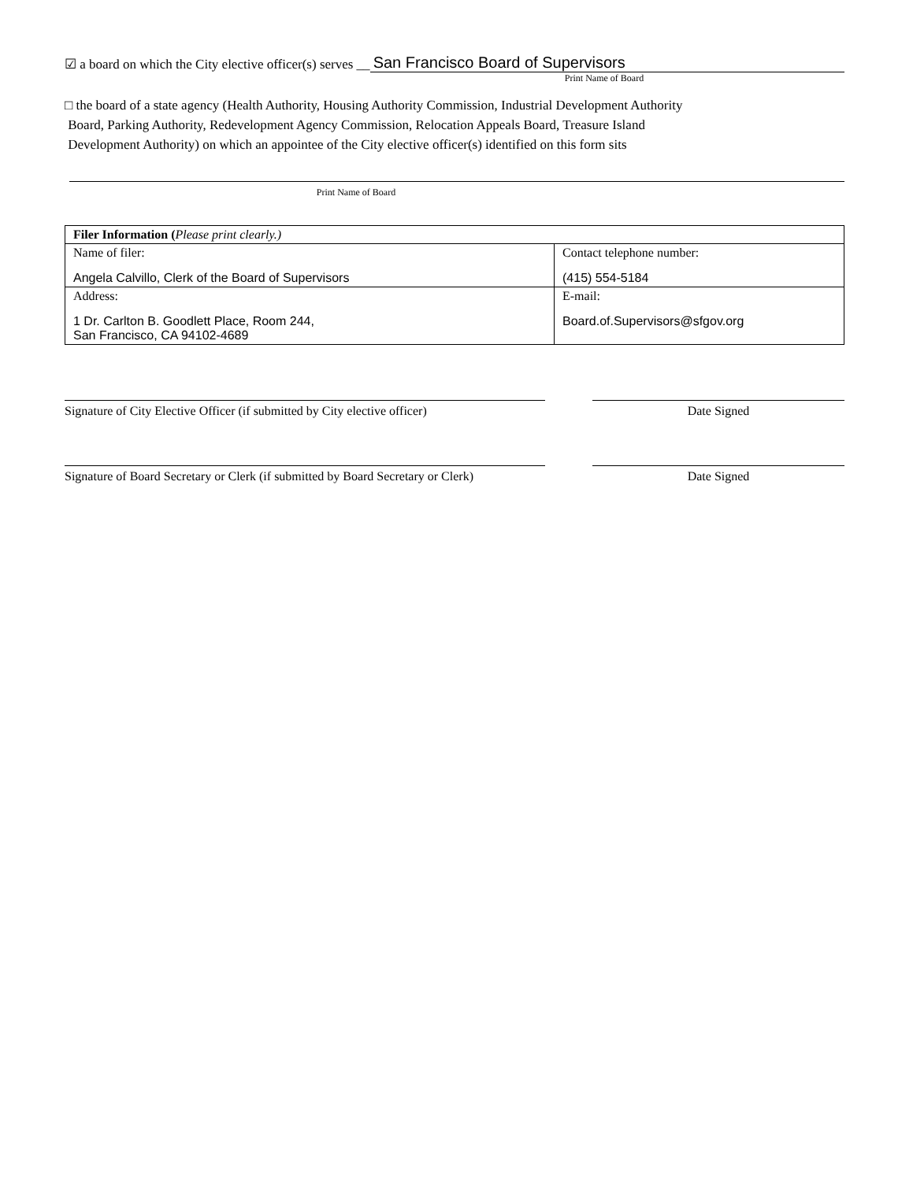☑ a board on which the City elective officer(s) serves __ San Francisco Board of Supervisors
Print Name of Board
□ the board of a state agency (Health Authority, Housing Authority Commission, Industrial Development Authority
Board, Parking Authority, Redevelopment Agency Commission, Relocation Appeals Board, Treasure Island
Development Authority) on which an appointee of the City elective officer(s) identified on this form sits
Print Name of Board
| Filer Information ( Please print clearly.) | |
| Name of filer: Angela Calvillo, Clerk of the Board of Supervisors | Contact telephone number: (415) 554-5184 |
| Address: 1 Dr. Carlton B. Goodlett Place, Room 244, San Francisco, CA 94102-4689 | E-mail: Board.of.Supervisors@sfgov.org |
Signature of City Elective Officer (if submitted by City elective officer)
Date Signed
Signature of Board Secretary or Clerk (if submitted by Board Secretary or Clerk)
Date Signed